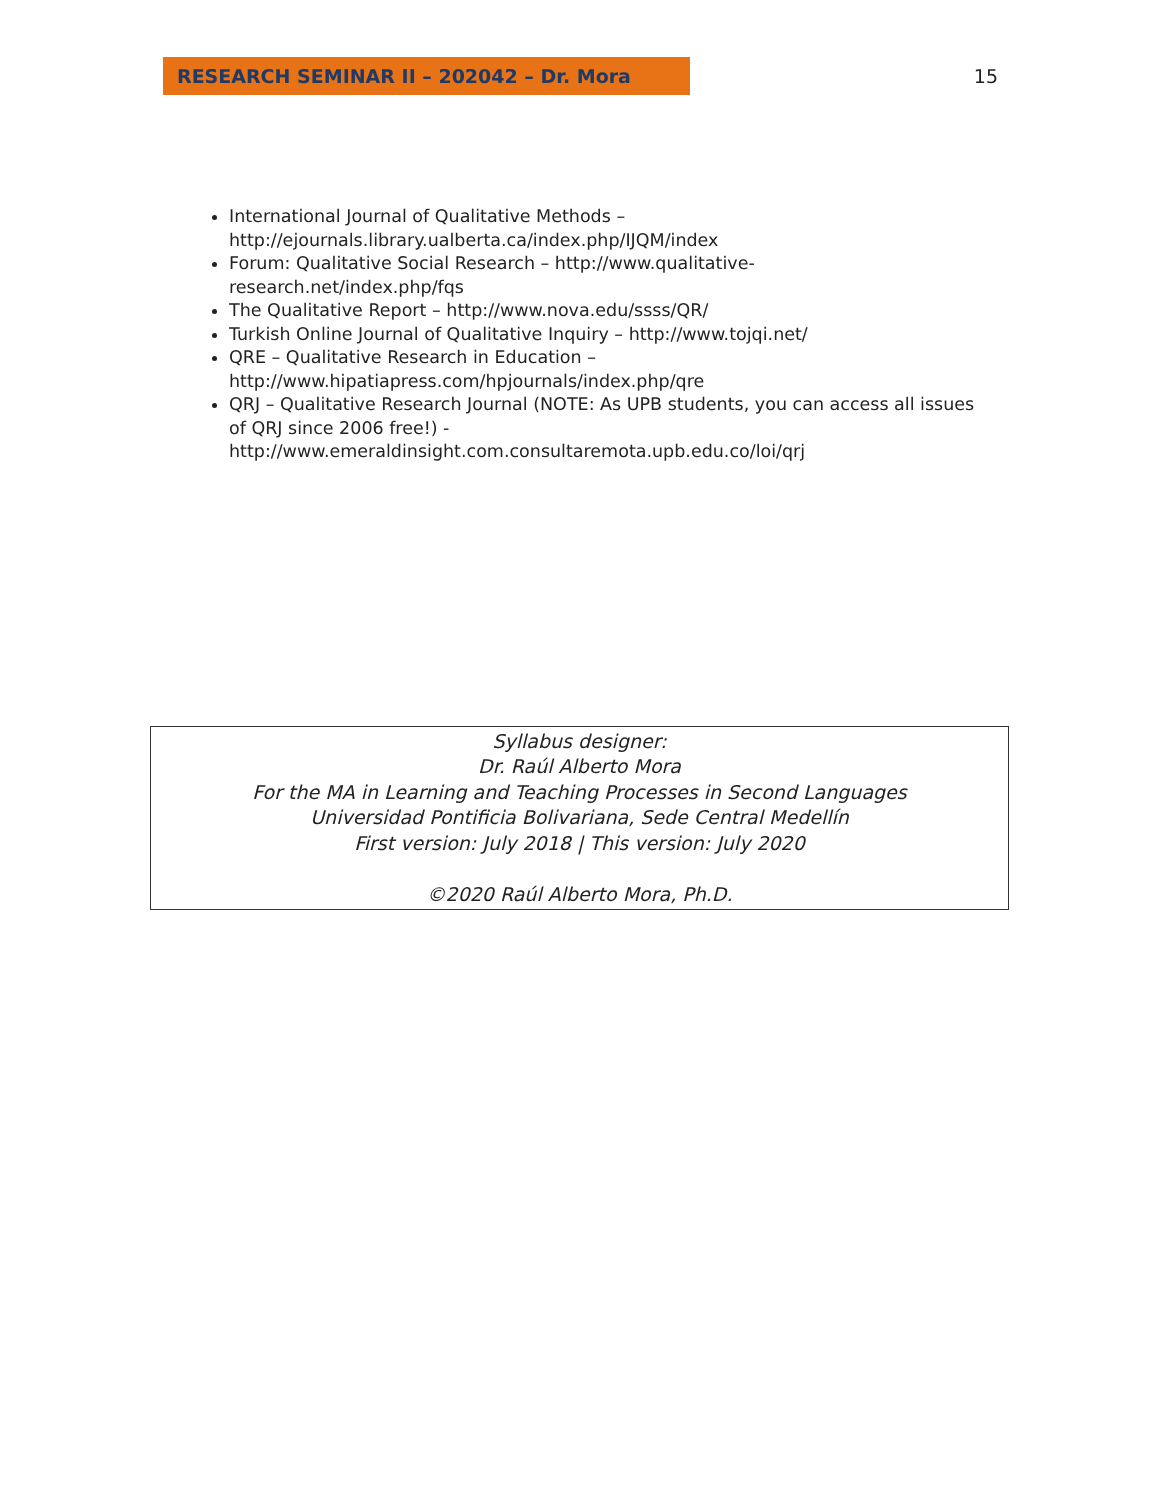RESEARCH SEMINAR II – 202042 – Dr. Mora 15
International Journal of Qualitative Methods – http://ejournals.library.ualberta.ca/index.php/IJQM/index
Forum: Qualitative Social Research – http://www.qualitative-research.net/index.php/fqs
The Qualitative Report – http://www.nova.edu/ssss/QR/
Turkish Online Journal of Qualitative Inquiry – http://www.tojqi.net/
QRE – Qualitative Research in Education – http://www.hipatiapress.com/hpjournals/index.php/qre
QRJ – Qualitative Research Journal (NOTE: As UPB students, you can access all issues of QRJ since 2006 free!) - http://www.emeraldinsight.com.consultaremota.upb.edu.co/loi/qrj
Syllabus designer:
Dr. Raúl Alberto Mora
For the MA in Learning and Teaching Processes in Second Languages
Universidad Pontificia Bolivariana, Sede Central Medellín
First version: July 2018 | This version: July 2020
©2020 Raúl Alberto Mora, Ph.D.